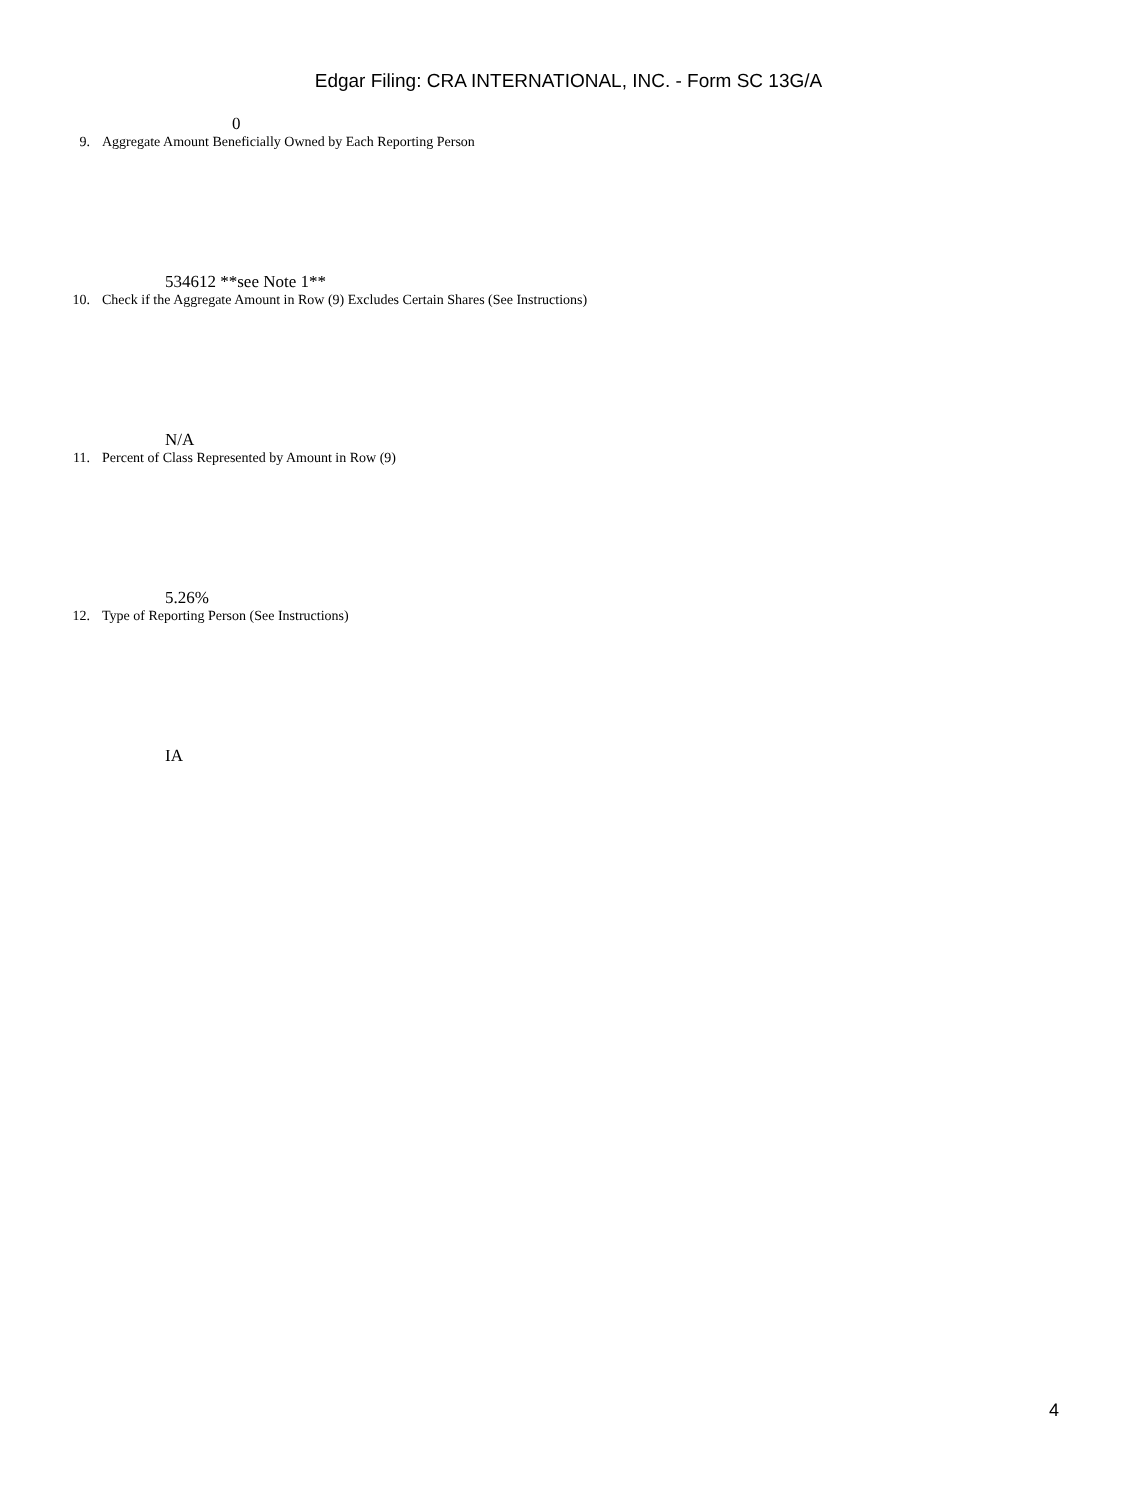Edgar Filing: CRA INTERNATIONAL, INC. - Form SC 13G/A
0
9. Aggregate Amount Beneficially Owned by Each Reporting Person
534612 **see Note 1**
10. Check if the Aggregate Amount in Row (9) Excludes Certain Shares (See Instructions)
N/A
11. Percent of Class Represented by Amount in Row (9)
5.26%
12. Type of Reporting Person (See Instructions)
IA
4